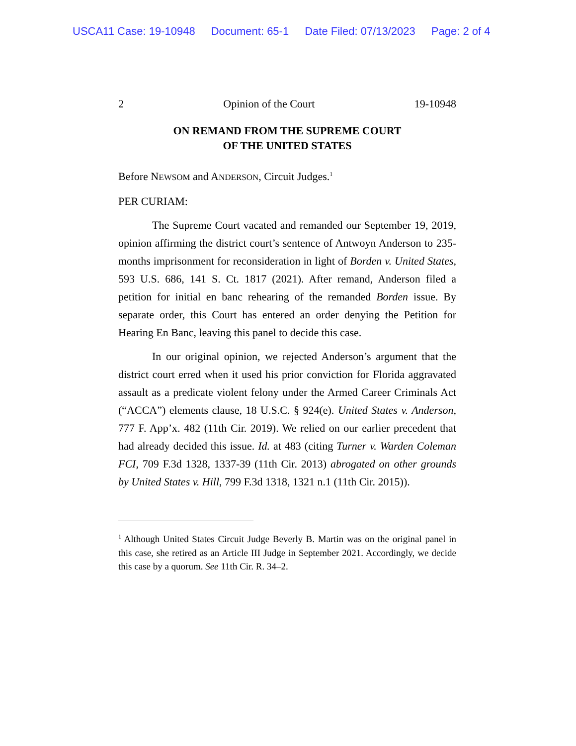USCA11 Case: 19-10948 Document: 65-1 Date Filed: 07/13/2023 Page: 2 of 4
2 Opinion of the Court 19-10948
ON REMAND FROM THE SUPREME COURT
OF THE UNITED STATES
Before NEWSOM and ANDERSON, Circuit Judges.<sup>1</sup>
PER CURIAM:
The Supreme Court vacated and remanded our September 19, 2019, opinion affirming the district court’s sentence of Antwoyn Anderson to 235-months imprisonment for reconsideration in light of Borden v. United States, 593 U.S. 686, 141 S. Ct. 1817 (2021). After remand, Anderson filed a petition for initial en banc rehearing of the remanded Borden issue. By separate order, this Court has entered an order denying the Petition for Hearing En Banc, leaving this panel to decide this case.
In our original opinion, we rejected Anderson’s argument that the district court erred when it used his prior conviction for Florida aggravated assault as a predicate violent felony under the Armed Career Criminals Act (“ACCA”) elements clause, 18 U.S.C. § 924(e). United States v. Anderson, 777 F. App’x. 482 (11th Cir. 2019). We relied on our earlier precedent that had already decided this issue. Id. at 483 (citing Turner v. Warden Coleman FCI, 709 F.3d 1328, 1337-39 (11th Cir. 2013) abrogated on other grounds by United States v. Hill, 799 F.3d 1318, 1321 n.1 (11th Cir. 2015)).
<sup>1</sup> Although United States Circuit Judge Beverly B. Martin was on the original panel in this case, she retired as an Article III Judge in September 2021. Accordingly, we decide this case by a quorum. See 11th Cir. R. 34–2.